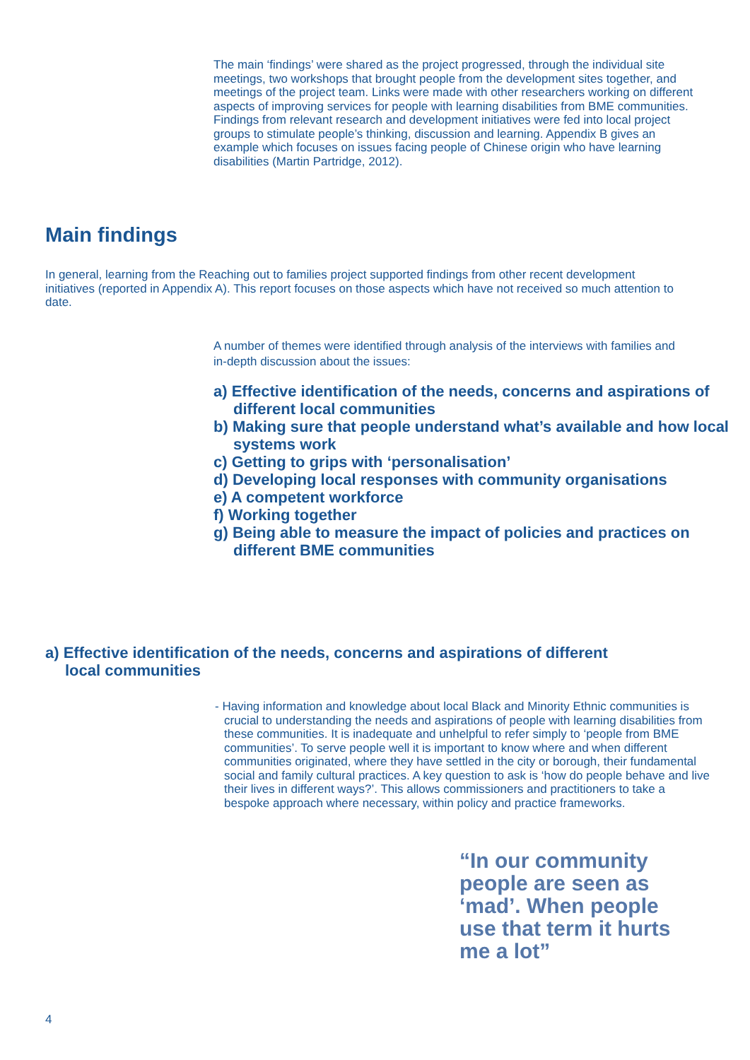The main ‘findings’ were shared as the project progressed, through the individual site meetings, two workshops that brought people from the development sites together, and meetings of the project team. Links were made with other researchers working on different aspects of improving services for people with learning disabilities from BME communities. Findings from relevant research and development initiatives were fed into local project groups to stimulate people’s thinking, discussion and learning. Appendix B gives an example which focuses on issues facing people of Chinese origin who have learning disabilities (Martin Partridge, 2012).
Main findings
In general, learning from the Reaching out to families project supported findings from other recent development initiatives (reported in Appendix A). This report focuses on those aspects which have not received so much attention to date.
A number of themes were identified through analysis of the interviews with families and in-depth discussion about the issues:
a) Effective identification of the needs, concerns and aspirations of different local communities
b) Making sure that people understand what’s available and how local systems work
c) Getting to grips with ‘personalisation’
d) Developing local responses with community organisations
e) A competent workforce
f) Working together
g) Being able to measure the impact of policies and practices on different BME communities
a) Effective identification of the needs, concerns and aspirations of different local communities
- Having information and knowledge about local Black and Minority Ethnic communities is crucial to understanding the needs and aspirations of people with learning disabilities from these communities. It is inadequate and unhelpful to refer simply to ‘people from BME communities’. To serve people well it is important to know where and when different communities originated, where they have settled in the city or borough, their fundamental social and family cultural practices. A key question to ask is ‘how do people behave and live their lives in different ways?’. This allows commissioners and practitioners to take a bespoke approach where necessary, within policy and practice frameworks.
“In our community people are seen as ‘mad’. When people use that term it hurts me a lot”
4